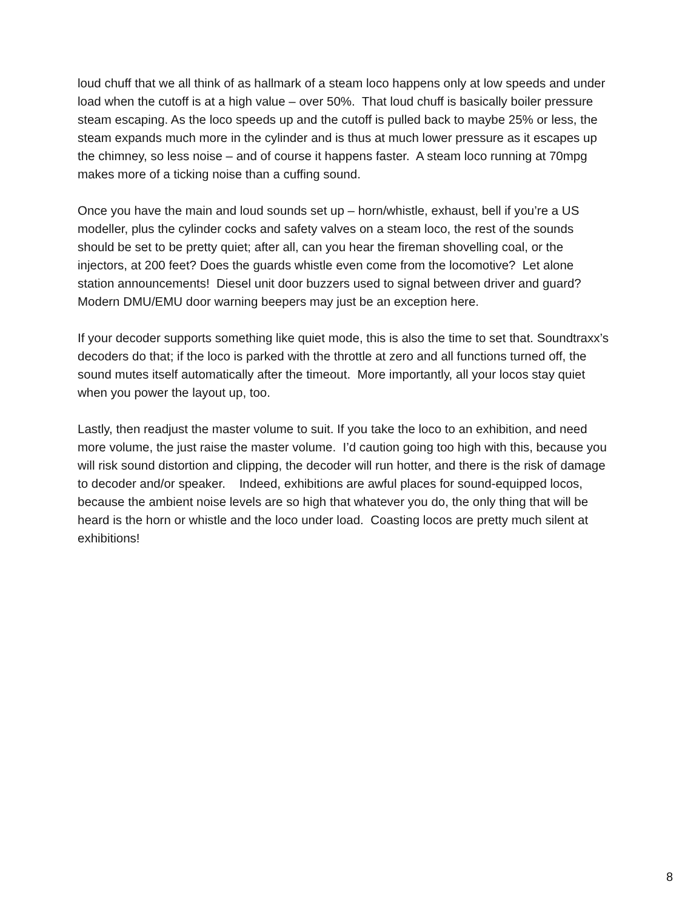loud chuff that we all think of as hallmark of a steam loco happens only at low speeds and under load when the cutoff is at a high value – over 50%. That loud chuff is basically boiler pressure steam escaping. As the loco speeds up and the cutoff is pulled back to maybe 25% or less, the steam expands much more in the cylinder and is thus at much lower pressure as it escapes up the chimney, so less noise – and of course it happens faster. A steam loco running at 70mpg makes more of a ticking noise than a cuffing sound.
Once you have the main and loud sounds set up – horn/whistle, exhaust, bell if you’re a US modeller, plus the cylinder cocks and safety valves on a steam loco, the rest of the sounds should be set to be pretty quiet; after all, can you hear the fireman shovelling coal, or the injectors, at 200 feet? Does the guards whistle even come from the locomotive? Let alone station announcements! Diesel unit door buzzers used to signal between driver and guard? Modern DMU/EMU door warning beepers may just be an exception here.
If your decoder supports something like quiet mode, this is also the time to set that. Soundtraxx’s decoders do that; if the loco is parked with the throttle at zero and all functions turned off, the sound mutes itself automatically after the timeout. More importantly, all your locos stay quiet when you power the layout up, too.
Lastly, then readjust the master volume to suit. If you take the loco to an exhibition, and need more volume, the just raise the master volume. I’d caution going too high with this, because you will risk sound distortion and clipping, the decoder will run hotter, and there is the risk of damage to decoder and/or speaker. Indeed, exhibitions are awful places for sound-equipped locos, because the ambient noise levels are so high that whatever you do, the only thing that will be heard is the horn or whistle and the loco under load. Coasting locos are pretty much silent at exhibitions!
8